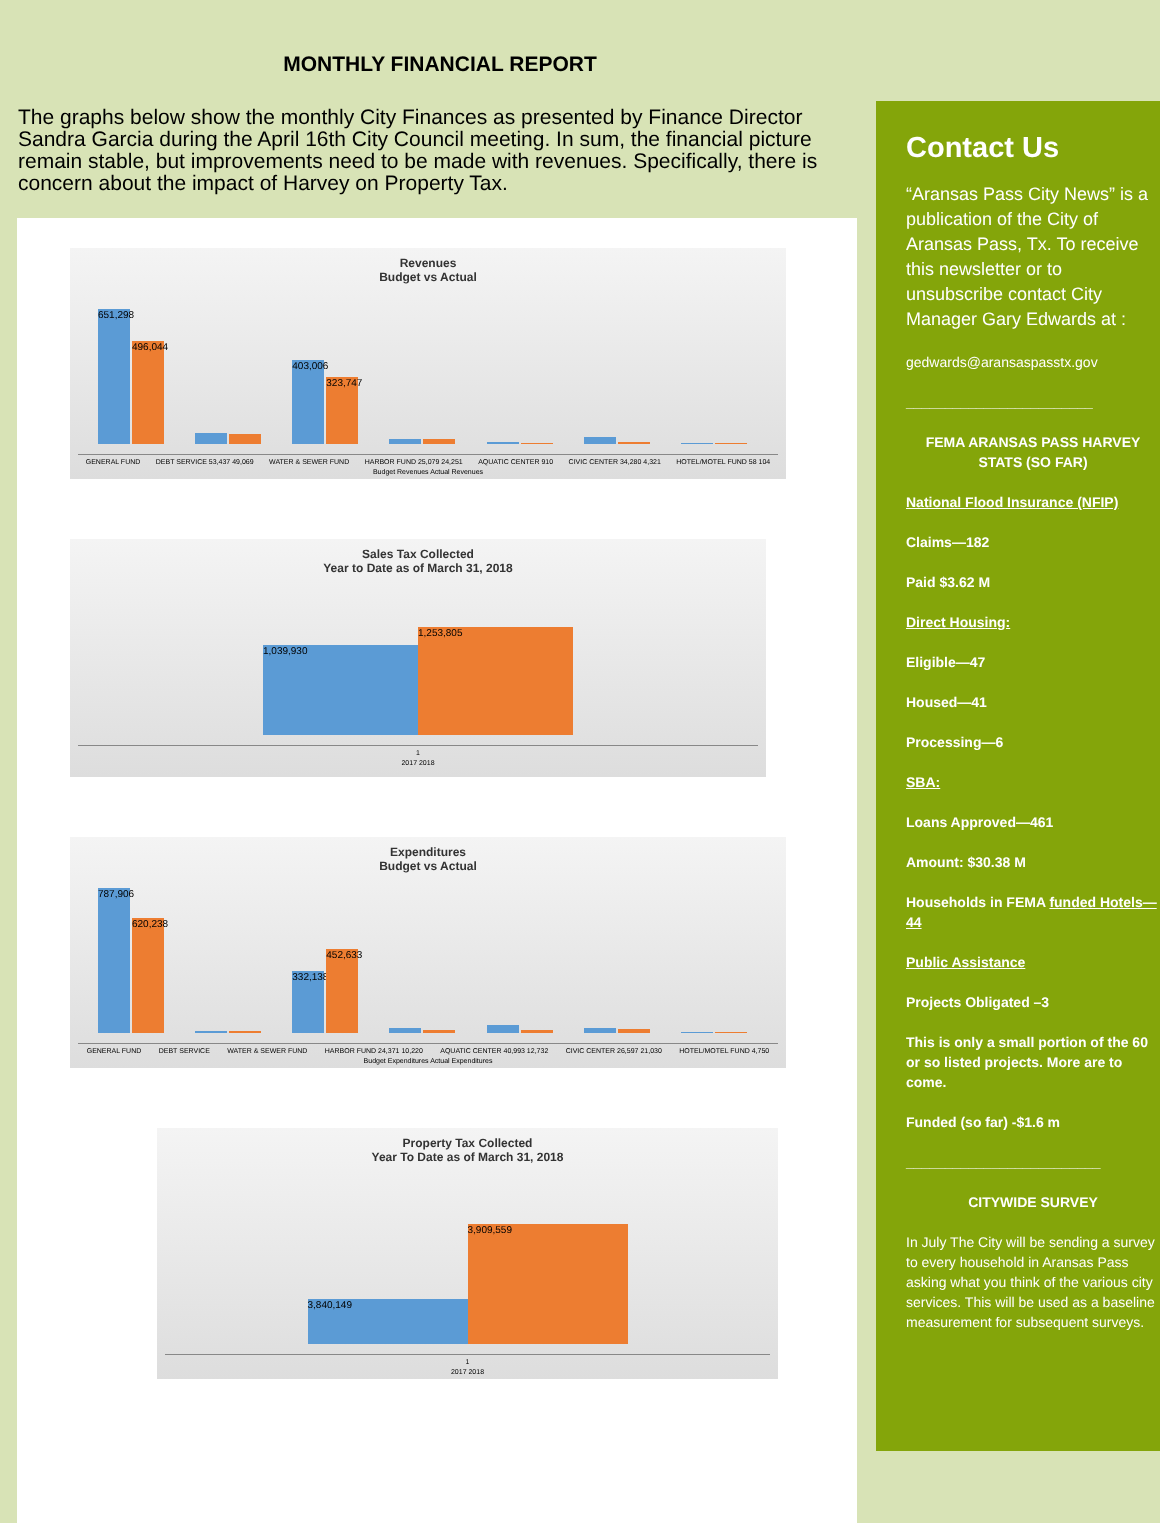MONTHLY FINANCIAL REPORT
The graphs below show the monthly City Finances as presented by Finance Director Sandra Garcia during the April 16th City Council meeting. In sum, the financial picture remain stable, but improvements need to be made with revenues. Specifically, there is concern about the impact of Harvey on Property Tax.
Revenues
Budget vs Actual
651,298
496,044
403,006
323,747
GENERAL FUND DEBT SERVICE 53,437 49,069 WATER & SEWER FUND HARBOR FUND 25,079 24,251 AQUATIC CENTER 910 CIVIC CENTER 34,280 4,321 HOTEL/MOTEL FUND 58 104
Budget Revenues Actual Revenues
Sales Tax Collected
Year to Date as of March 31, 2018
1,039,930
1,253,805
1
2017 2018
Expenditures
Budget vs Actual
787,906
620,238
332,138
452,633
GENERAL FUND DEBT SERVICE WATER & SEWER FUND HARBOR FUND 24,371 10,220 AQUATIC CENTER 40,993 12,732 CIVIC CENTER 26,597 21,030 HOTEL/MOTEL FUND 4,750
Budget Expenditures Actual Expenditures
Property Tax Collected
Year To Date as of March 31, 2018
3,840,149
3,909,559
1
2017 2018
Contact Us
“Aransas Pass City News” is a publication of the City of Aransas Pass, Tx. To receive this newsletter or to unsubscribe contact City Manager Gary Edwards at :
gedwards@aransaspasstx.gov
________________________
FEMA ARANSAS PASS HARVEY STATS (SO FAR)
National Flood Insurance (NFIP)
Claims—182
Paid $3.62 M
Direct Housing:
Eligible—47
Housed—41
Processing—6
SBA:
Loans Approved—461
Amount: $30.38 M
Households in FEMA funded Hotels—44
Public Assistance
Projects Obligated –3
This is only a small portion of the 60 or so listed projects. More are to come.
Funded (so far) -$1.6 m
_________________________
CITYWIDE SURVEY
In July The City will be sending a survey to every household in Aransas Pass asking what you think of the various city services. This will be used as a baseline measurement for subsequent surveys.